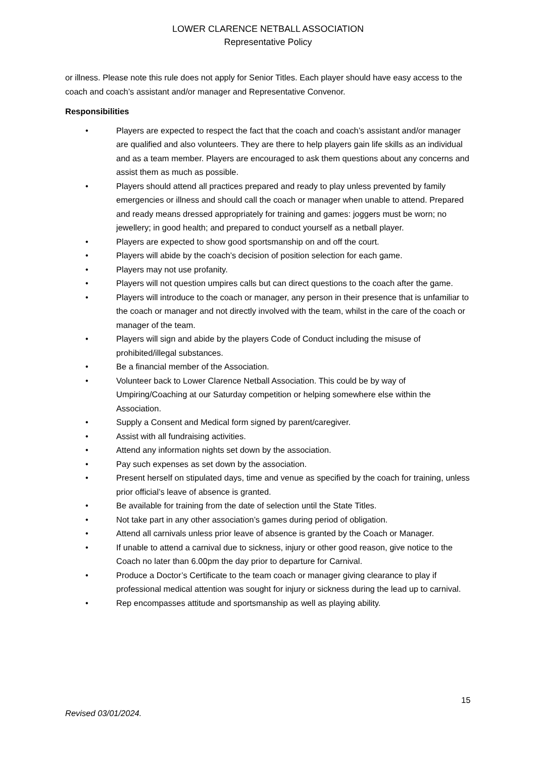LOWER CLARENCE NETBALL ASSOCIATION
Representative Policy
or illness. Please note this rule does not apply for Senior Titles. Each player should have easy access to the coach and coach’s assistant and/or manager and Representative Convenor.
Responsibilities
• Players are expected to respect the fact that the coach and coach’s assistant and/or manager are qualified and also volunteers. They are there to help players gain life skills as an individual and as a team member. Players are encouraged to ask them questions about any concerns and assist them as much as possible.
• Players should attend all practices prepared and ready to play unless prevented by family emergencies or illness and should call the coach or manager when unable to attend. Prepared and ready means dressed appropriately for training and games: joggers must be worn; no jewellery; in good health; and prepared to conduct yourself as a netball player.
• Players are expected to show good sportsmanship on and off the court.
• Players will abide by the coach’s decision of position selection for each game.
• Players may not use profanity.
• Players will not question umpires calls but can direct questions to the coach after the game.
• Players will introduce to the coach or manager, any person in their presence that is unfamiliar to the coach or manager and not directly involved with the team, whilst in the care of the coach or manager of the team.
• Players will sign and abide by the players Code of Conduct including the misuse of prohibited/illegal substances.
• Be a financial member of the Association.
• Volunteer back to Lower Clarence Netball Association. This could be by way of Umpiring/Coaching at our Saturday competition or helping somewhere else within the Association.
• Supply a Consent and Medical form signed by parent/caregiver.
• Assist with all fundraising activities.
• Attend any information nights set down by the association.
• Pay such expenses as set down by the association.
• Present herself on stipulated days, time and venue as specified by the coach for training, unless prior official’s leave of absence is granted.
• Be available for training from the date of selection until the State Titles.
• Not take part in any other association’s games during period of obligation.
• Attend all carnivals unless prior leave of absence is granted by the Coach or Manager.
• If unable to attend a carnival due to sickness, injury or other good reason, give notice to the Coach no later than 6.00pm the day prior to departure for Carnival.
• Produce a Doctor’s Certificate to the team coach or manager giving clearance to play if professional medical attention was sought for injury or sickness during the lead up to carnival.
• Rep encompasses attitude and sportsmanship as well as playing ability.
15
Revised 03/01/2024.